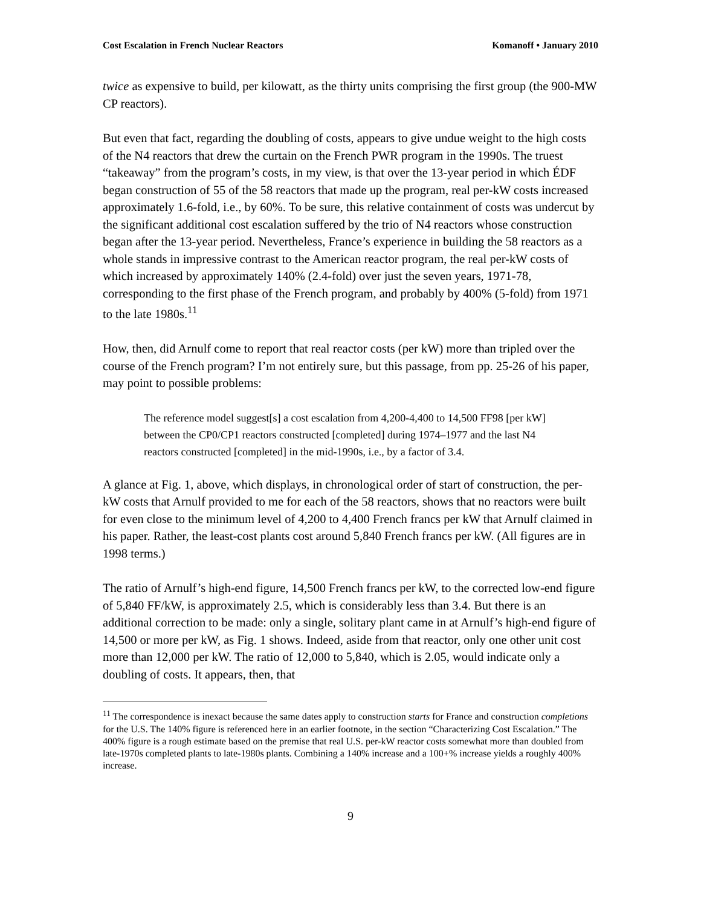Cost Escalation in French Nuclear Reactors Komanoff • January 2010
twice as expensive to build, per kilowatt, as the thirty units comprising the first group (the 900-MW CP reactors).
But even that fact, regarding the doubling of costs, appears to give undue weight to the high costs of the N4 reactors that drew the curtain on the French PWR program in the 1990s. The truest “takeaway” from the program’s costs, in my view, is that over the 13-year period in which ÉDF began construction of 55 of the 58 reactors that made up the program, real per-kW costs increased approximately 1.6-fold, i.e., by 60%. To be sure, this relative containment of costs was undercut by the significant additional cost escalation suffered by the trio of N4 reactors whose construction began after the 13-year period. Nevertheless, France’s experience in building the 58 reactors as a whole stands in impressive contrast to the American reactor program, the real per-kW costs of which increased by approximately 140% (2.4-fold) over just the seven years, 1971-78, corresponding to the first phase of the French program, and probably by 400% (5-fold) from 1971 to the late 1980s.<sup>11</sup>
How, then, did Arnulf come to report that real reactor costs (per kW) more than tripled over the course of the French program? I’m not entirely sure, but this passage, from pp. 25-26 of his paper, may point to possible problems:
The reference model suggest[s] a cost escalation from 4,200-4,400 to 14,500 FF98 [per kW] between the CP0/CP1 reactors constructed [completed] during 1974–1977 and the last N4 reactors constructed [completed] in the mid-1990s, i.e., by a factor of 3.4.
A glance at Fig. 1, above, which displays, in chronological order of start of construction, the per-kW costs that Arnulf provided to me for each of the 58 reactors, shows that no reactors were built for even close to the minimum level of 4,200 to 4,400 French francs per kW that Arnulf claimed in his paper. Rather, the least-cost plants cost around 5,840 French francs per kW. (All figures are in 1998 terms.)
The ratio of Arnulf’s high-end figure, 14,500 French francs per kW, to the corrected low-end figure of 5,840 FF/kW, is approximately 2.5, which is considerably less than 3.4. But there is an additional correction to be made: only a single, solitary plant came in at Arnulf’s high-end figure of 14,500 or more per kW, as Fig. 1 shows. Indeed, aside from that reactor, only one other unit cost more than 12,000 per kW. The ratio of 12,000 to 5,840, which is 2.05, would indicate only a doubling of costs. It appears, then, that
<sup>11</sup> The correspondence is inexact because the same dates apply to construction starts for France and construction completions for the U.S. The 140% figure is referenced here in an earlier footnote, in the section “Characterizing Cost Escalation.” The 400% figure is a rough estimate based on the premise that real U.S. per-kW reactor costs somewhat more than doubled from late-1970s completed plants to late-1980s plants. Combining a 140% increase and a 100+% increase yields a roughly 400% increase.
9